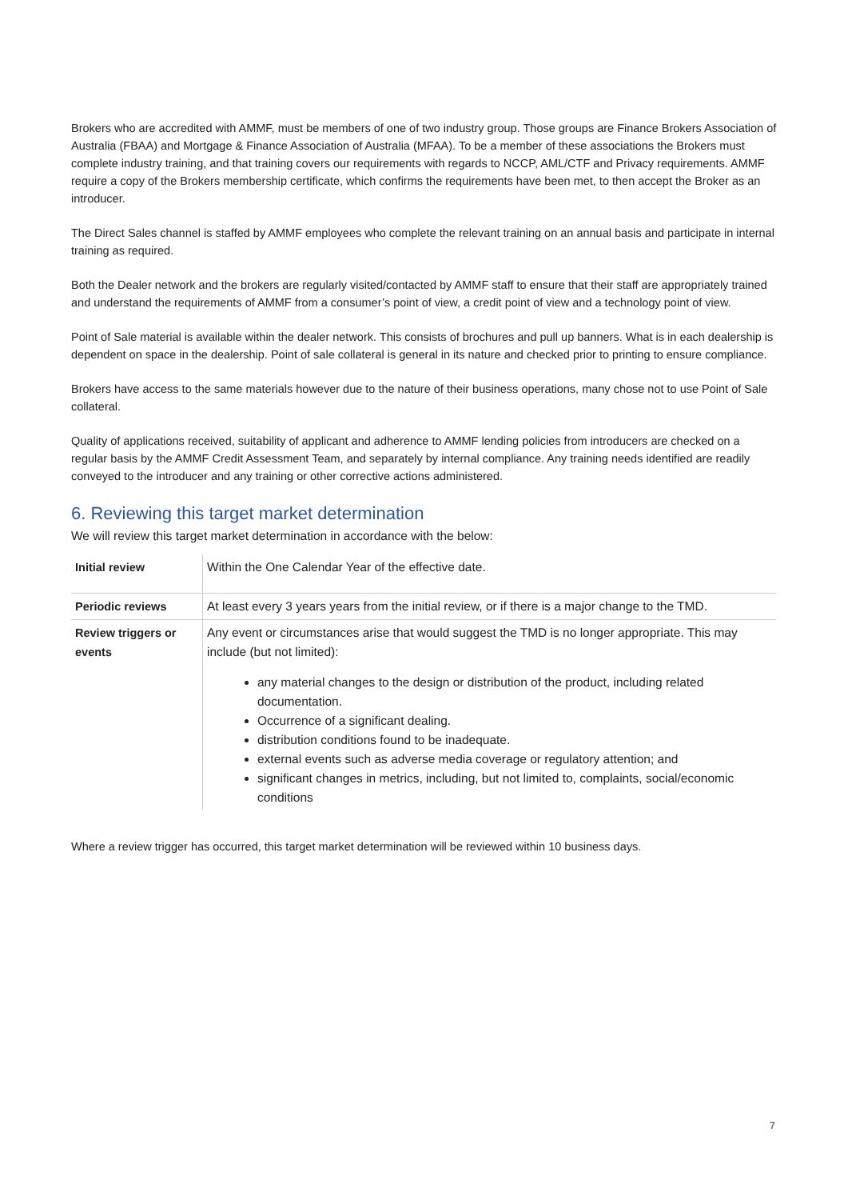Brokers who are accredited with AMMF, must be members of one of two industry group. Those groups are Finance Brokers Association of Australia (FBAA) and Mortgage & Finance Association of Australia (MFAA). To be a member of these associations the Brokers must complete industry training, and that training covers our requirements with regards to NCCP, AML/CTF and Privacy requirements. AMMF require a copy of the Brokers membership certificate, which confirms the requirements have been met, to then accept the Broker as an introducer.
The Direct Sales channel is staffed by AMMF employees who complete the relevant training on an annual basis and participate in internal training as required.
Both the Dealer network and the brokers are regularly visited/contacted by AMMF staff to ensure that their staff are appropriately trained and understand the requirements of AMMF from a consumer’s point of view, a credit point of view and a technology point of view.
Point of Sale material is available within the dealer network. This consists of brochures and pull up banners. What is in each dealership is dependent on space in the dealership. Point of sale collateral is general in its nature and checked prior to printing to ensure compliance.
Brokers have access to the same materials however due to the nature of their business operations, many chose not to use Point of Sale collateral.
Quality of applications received, suitability of applicant and adherence to AMMF lending policies from introducers are checked on a regular basis by the AMMF Credit Assessment Team, and separately by internal compliance. Any training needs identified are readily conveyed to the introducer and any training or other corrective actions administered.
6. Reviewing this target market determination
We will review this target market determination in accordance with the below:
| Initial review | Within the One Calendar Year of the effective date. |
| Periodic reviews | At least every 3 years years from the initial review, or if there is a major change to the TMD. |
| Review triggers or events | Any event or circumstances arise that would suggest the TMD is no longer appropriate. This may include (but not limited): any material changes to the design or distribution of the product, including related documentation. Occurrence of a significant dealing. distribution conditions found to be inadequate. external events such as adverse media coverage or regulatory attention; and significant changes in metrics, including, but not limited to, complaints, social/economic conditions |
Where a review trigger has occurred, this target market determination will be reviewed within 10 business days.
7